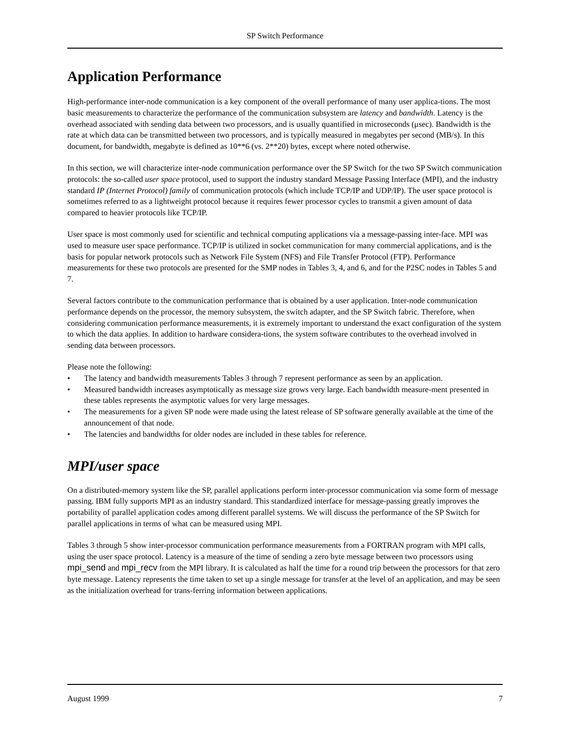SP Switch Performance
Application Performance
High-performance inter-node communication is a key component of the overall performance of many user applica-tions. The most basic measurements to characterize the performance of the communication subsystem are latency and bandwidth. Latency is the overhead associated with sending data between two processors, and is usually quantified in microseconds (μsec). Bandwidth is the rate at which data can be transmitted between two processors, and is typically measured in megabytes per second (MB/s). In this document, for bandwidth, megabyte is defined as 10**6 (vs. 2**20) bytes, except where noted otherwise.
In this section, we will characterize inter-node communication performance over the SP Switch for the two SP Switch communication protocols: the so-called user space protocol, used to support the industry standard Message Passing Interface (MPI), and the industry standard IP (Internet Protocol) family of communication protocols (which include TCP/IP and UDP/IP). The user space protocol is sometimes referred to as a lightweight protocol because it requires fewer processor cycles to transmit a given amount of data compared to heavier protocols like TCP/IP.
User space is most commonly used for scientific and technical computing applications via a message-passing inter-face. MPI was used to measure user space performance. TCP/IP is utilized in socket communication for many commercial applications, and is the basis for popular network protocols such as Network File System (NFS) and File Transfer Protocol (FTP). Performance measurements for these two protocols are presented for the SMP nodes in Tables 3, 4, and 6, and for the P2SC nodes in Tables 5 and 7.
Several factors contribute to the communication performance that is obtained by a user application. Inter-node communication performance depends on the processor, the memory subsystem, the switch adapter, and the SP Switch fabric. Therefore, when considering communication performance measurements, it is extremely important to understand the exact configuration of the system to which the data applies. In addition to hardware considera-tions, the system software contributes to the overhead involved in sending data between processors.
Please note the following:
• The latency and bandwidth measurements Tables 3 through 7 represent performance as seen by an application.
• Measured bandwidth increases asymptotically as message size grows very large. Each bandwidth measure-ment presented in these tables represents the asymptotic values for very large messages.
• The measurements for a given SP node were made using the latest release of SP software generally available at the time of the announcement of that node.
• The latencies and bandwidths for older nodes are included in these tables for reference.
MPI/user space
On a distributed-memory system like the SP, parallel applications perform inter-processor communication via some form of message passing. IBM fully supports MPI as an industry standard. This standardized interface for message-passing greatly improves the portability of parallel application codes among different parallel systems. We will discuss the performance of the SP Switch for parallel applications in terms of what can be measured using MPI.
Tables 3 through 5 show inter-processor communication performance measurements from a FORTRAN program with MPI calls, using the user space protocol. Latency is a measure of the time of sending a zero byte message between two processors using mpi_send and mpi_recv from the MPI library. It is calculated as half the time for a round trip between the processors for that zero byte message. Latency represents the time taken to set up a single message for transfer at the level of an application, and may be seen as the initialization overhead for trans-ferring information between applications.
August 1999 7